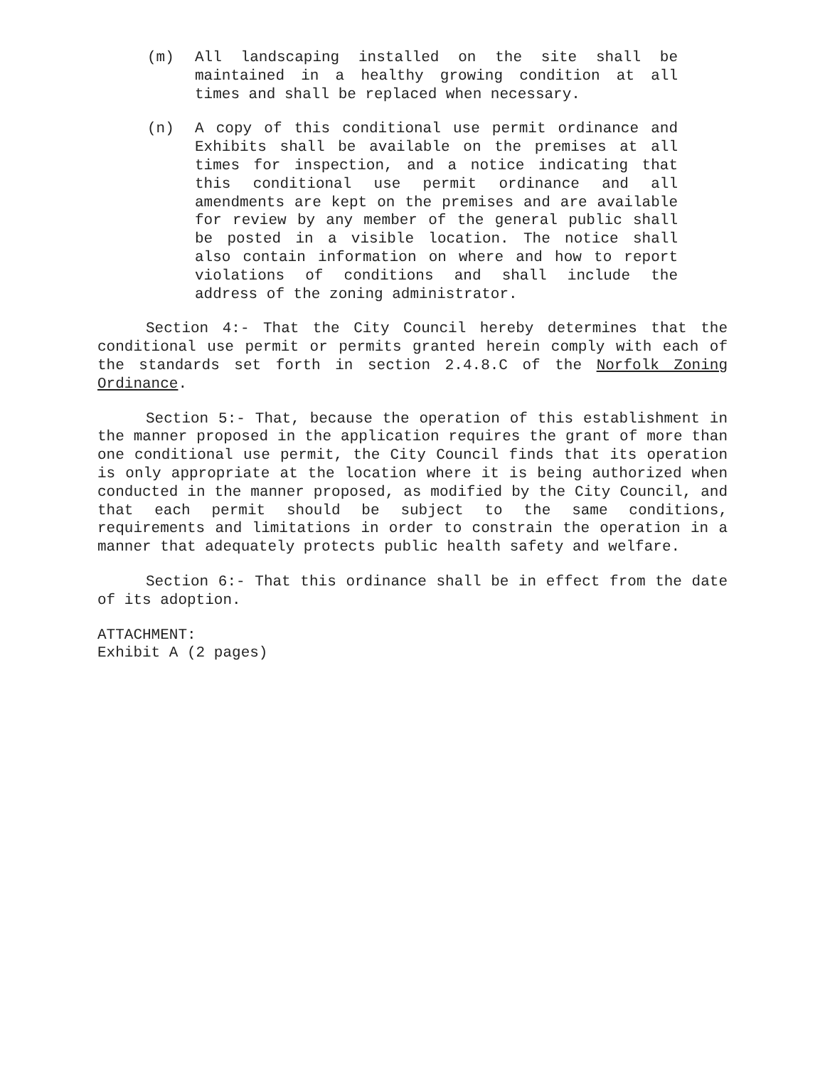(m) All landscaping installed on the site shall be maintained in a healthy growing condition at all times and shall be replaced when necessary.
(n) A copy of this conditional use permit ordinance and Exhibits shall be available on the premises at all times for inspection, and a notice indicating that this conditional use permit ordinance and all amendments are kept on the premises and are available for review by any member of the general public shall be posted in a visible location. The notice shall also contain information on where and how to report violations of conditions and shall include the address of the zoning administrator.
Section 4:- That the City Council hereby determines that the conditional use permit or permits granted herein comply with each of the standards set forth in section 2.4.8.C of the Norfolk Zoning Ordinance.
Section 5:- That, because the operation of this establishment in the manner proposed in the application requires the grant of more than one conditional use permit, the City Council finds that its operation is only appropriate at the location where it is being authorized when conducted in the manner proposed, as modified by the City Council, and that each permit should be subject to the same conditions, requirements and limitations in order to constrain the operation in a manner that adequately protects public health safety and welfare.
Section 6:- That this ordinance shall be in effect from the date of its adoption.
ATTACHMENT:
Exhibit A (2 pages)